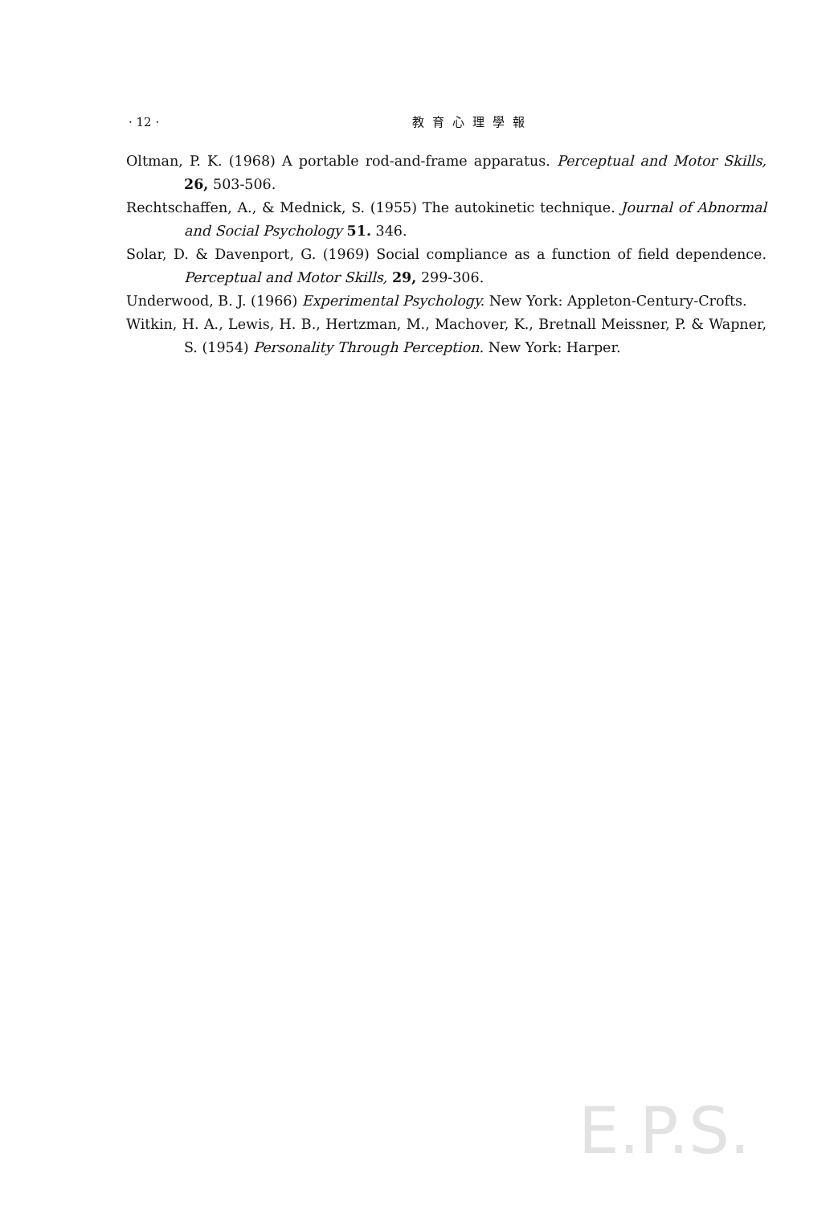· 12 · 教育心理學報
Oltman, P. K. (1968) A portable rod-and-frame apparatus. Perceptual and Motor Skills, 26, 503-506.
Rechtschaffen, A., & Mednick, S. (1955) The autokinetic technique. Journal of Abnormal and Social Psychology 51. 346.
Solar, D. & Davenport, G. (1969) Social compliance as a function of field dependence. Perceptual and Motor Skills, 29, 299-306.
Underwood, B. J. (1966) Experimental Psychology. New York: Appleton-Century-Crofts.
Witkin, H. A., Lewis, H. B., Hertzman, M., Machover, K., Bretnall Meissner, P. & Wapner, S. (1954) Personality Through Perception. New York: Harper.
E.P.S.